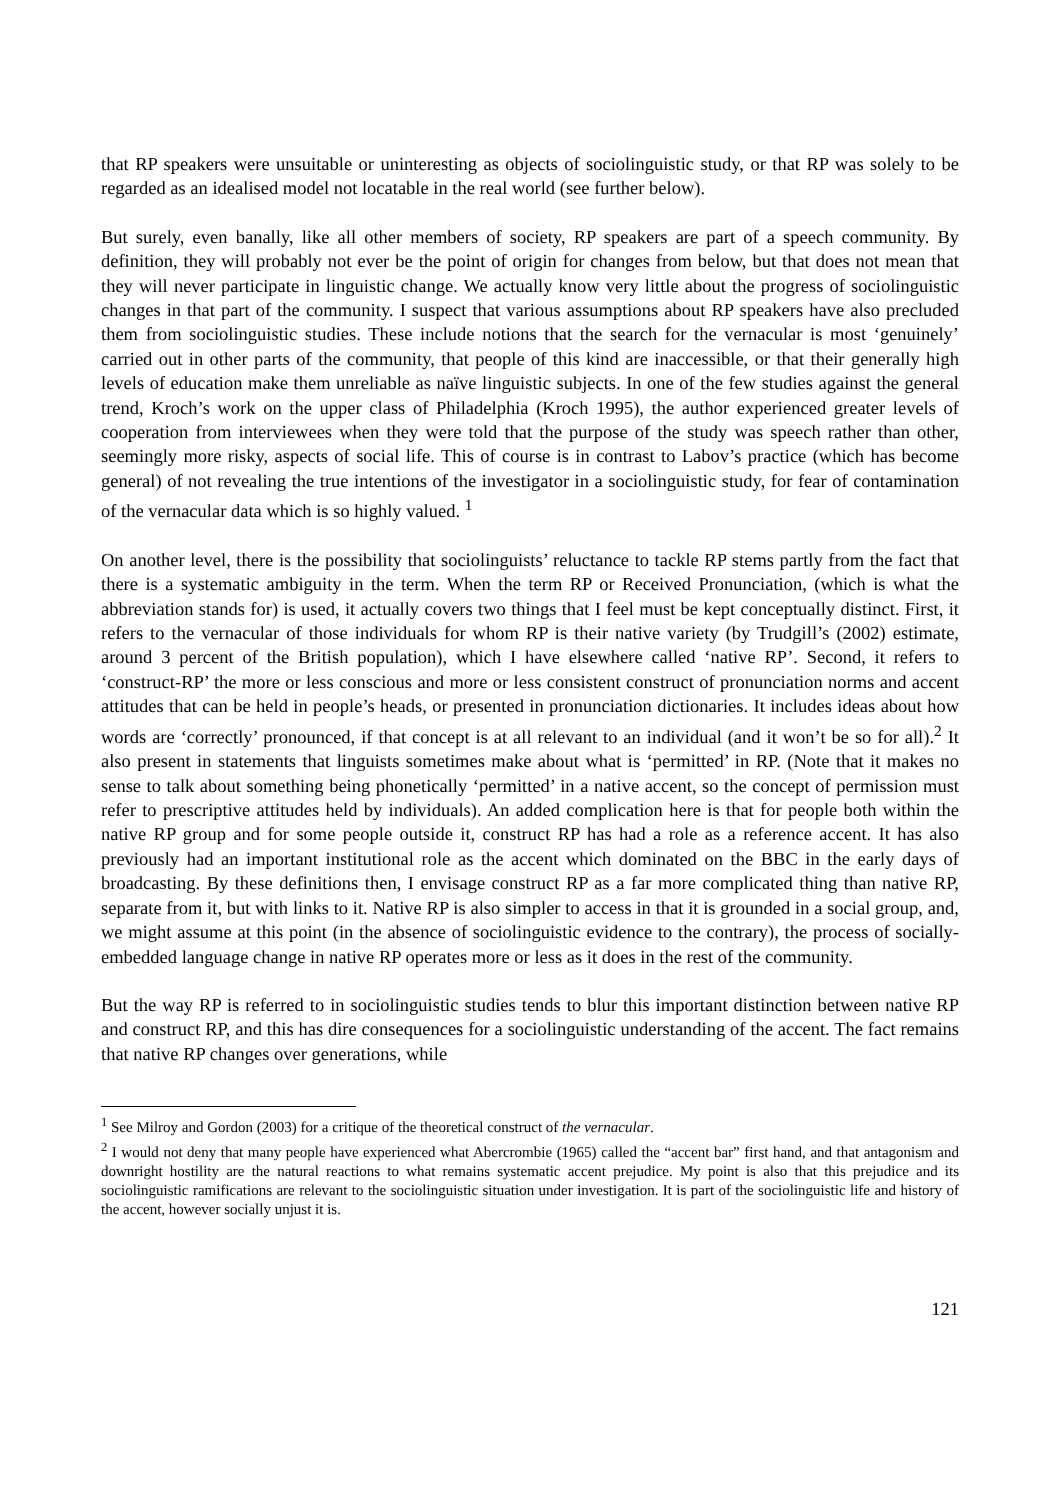that RP speakers were unsuitable or uninteresting as objects of sociolinguistic study, or that RP was solely to be regarded as an idealised model not locatable in the real world (see further below).
But surely, even banally, like all other members of society, RP speakers are part of a speech community. By definition, they will probably not ever be the point of origin for changes from below, but that does not mean that they will never participate in linguistic change. We actually know very little about the progress of sociolinguistic changes in that part of the community. I suspect that various assumptions about RP speakers have also precluded them from sociolinguistic studies. These include notions that the search for the vernacular is most ‘genuinely’ carried out in other parts of the community, that people of this kind are inaccessible, or that their generally high levels of education make them unreliable as naïve linguistic subjects. In one of the few studies against the general trend, Kroch’s work on the upper class of Philadelphia (Kroch 1995), the author experienced greater levels of cooperation from interviewees when they were told that the purpose of the study was speech rather than other, seemingly more risky, aspects of social life. This of course is in contrast to Labov’s practice (which has become general) of not revealing the true intentions of the investigator in a sociolinguistic study, for fear of contamination of the vernacular data which is so highly valued. <sup>1</sup>
On another level, there is the possibility that sociolinguists’ reluctance to tackle RP stems partly from the fact that there is a systematic ambiguity in the term. When the term RP or Received Pronunciation, (which is what the abbreviation stands for) is used, it actually covers two things that I feel must be kept conceptually distinct. First, it refers to the vernacular of those individuals for whom RP is their native variety (by Trudgill’s (2002) estimate, around 3 percent of the British population), which I have elsewhere called ‘native RP’. Second, it refers to ‘construct-RP’ the more or less conscious and more or less consistent construct of pronunciation norms and accent attitudes that can be held in people’s heads, or presented in pronunciation dictionaries. It includes ideas about how words are ‘correctly’ pronounced, if that concept is at all relevant to an individual (and it won’t be so for all).<sup>2</sup> It also present in statements that linguists sometimes make about what is ‘permitted’ in RP. (Note that it makes no sense to talk about something being phonetically ‘permitted’ in a native accent, so the concept of permission must refer to prescriptive attitudes held by individuals). An added complication here is that for people both within the native RP group and for some people outside it, construct RP has had a role as a reference accent. It has also previously had an important institutional role as the accent which dominated on the BBC in the early days of broadcasting. By these definitions then, I envisage construct RP as a far more complicated thing than native RP, separate from it, but with links to it. Native RP is also simpler to access in that it is grounded in a social group, and, we might assume at this point (in the absence of sociolinguistic evidence to the contrary), the process of socially-embedded language change in native RP operates more or less as it does in the rest of the community.
But the way RP is referred to in sociolinguistic studies tends to blur this important distinction between native RP and construct RP, and this has dire consequences for a sociolinguistic understanding of the accent. The fact remains that native RP changes over generations, while
<sup>1</sup> See Milroy and Gordon (2003) for a critique of the theoretical construct of the vernacular.
<sup>2</sup> I would not deny that many people have experienced what Abercrombie (1965) called the “accent bar” first hand, and that antagonism and downright hostility are the natural reactions to what remains systematic accent prejudice. My point is also that this prejudice and its sociolinguistic ramifications are relevant to the sociolinguistic situation under investigation. It is part of the sociolinguistic life and history of the accent, however socially unjust it is.
121